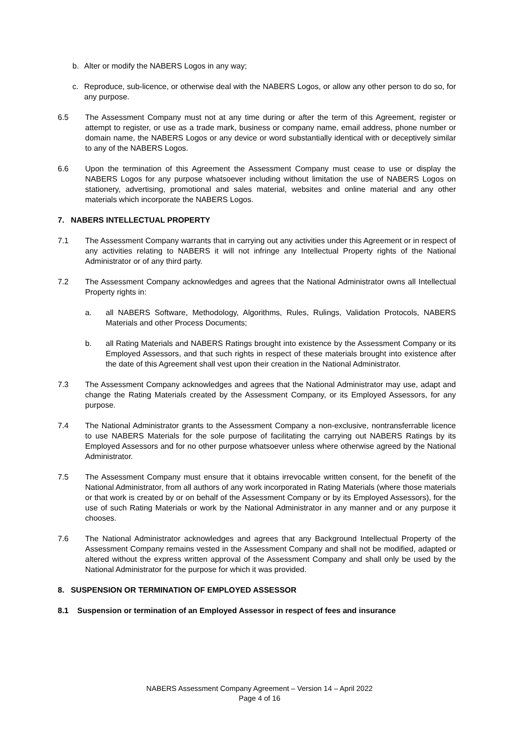b. Alter or modify the NABERS Logos in any way;
c. Reproduce, sub-licence, or otherwise deal with the NABERS Logos, or allow any other person to do so, for any purpose.
6.5 The Assessment Company must not at any time during or after the term of this Agreement, register or attempt to register, or use as a trade mark, business or company name, email address, phone number or domain name, the NABERS Logos or any device or word substantially identical with or deceptively similar to any of the NABERS Logos.
6.6 Upon the termination of this Agreement the Assessment Company must cease to use or display the NABERS Logos for any purpose whatsoever including without limitation the use of NABERS Logos on stationery, advertising, promotional and sales material, websites and online material and any other materials which incorporate the NABERS Logos.
7. NABERS INTELLECTUAL PROPERTY
7.1 The Assessment Company warrants that in carrying out any activities under this Agreement or in respect of any activities relating to NABERS it will not infringe any Intellectual Property rights of the National Administrator or of any third party.
7.2 The Assessment Company acknowledges and agrees that the National Administrator owns all Intellectual Property rights in:
a. all NABERS Software, Methodology, Algorithms, Rules, Rulings, Validation Protocols, NABERS Materials and other Process Documents;
b. all Rating Materials and NABERS Ratings brought into existence by the Assessment Company or its Employed Assessors, and that such rights in respect of these materials brought into existence after the date of this Agreement shall vest upon their creation in the National Administrator.
7.3 The Assessment Company acknowledges and agrees that the National Administrator may use, adapt and change the Rating Materials created by the Assessment Company, or its Employed Assessors, for any purpose.
7.4 The National Administrator grants to the Assessment Company a non-exclusive, nontransferrable licence to use NABERS Materials for the sole purpose of facilitating the carrying out NABERS Ratings by its Employed Assessors and for no other purpose whatsoever unless where otherwise agreed by the National Administrator.
7.5 The Assessment Company must ensure that it obtains irrevocable written consent, for the benefit of the National Administrator, from all authors of any work incorporated in Rating Materials (where those materials or that work is created by or on behalf of the Assessment Company or by its Employed Assessors), for the use of such Rating Materials or work by the National Administrator in any manner and or any purpose it chooses.
7.6 The National Administrator acknowledges and agrees that any Background Intellectual Property of the Assessment Company remains vested in the Assessment Company and shall not be modified, adapted or altered without the express written approval of the Assessment Company and shall only be used by the National Administrator for the purpose for which it was provided.
8. SUSPENSION OR TERMINATION OF EMPLOYED ASSESSOR
8.1 Suspension or termination of an Employed Assessor in respect of fees and insurance
NABERS Assessment Company Agreement – Version 14 – April 2022
Page 4 of 16